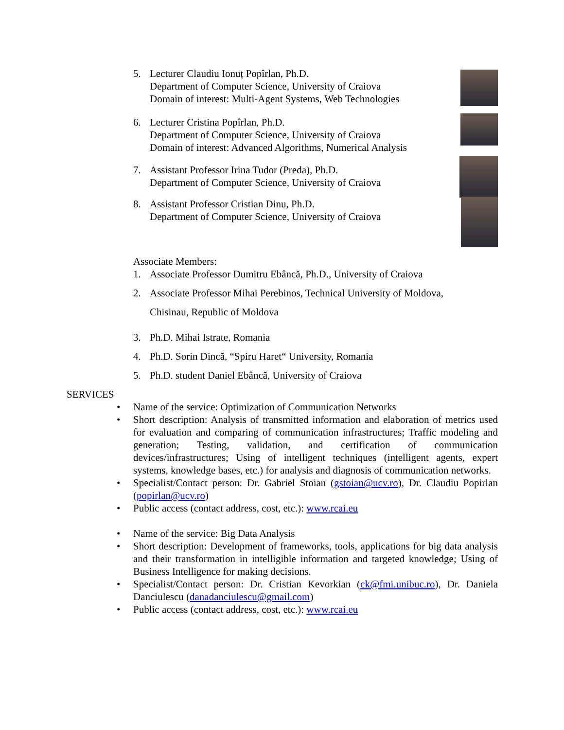5. Lecturer Claudiu Ionuț Popîrlan, Ph.D.
Department of Computer Science, University of Craiova
Domain of interest: Multi-Agent Systems, Web Technologies
6. Lecturer Cristina Popîrlan, Ph.D.
Department of Computer Science, University of Craiova
Domain of interest: Advanced Algorithms, Numerical Analysis
7. Assistant Professor Irina Tudor (Preda), Ph.D.
Department of Computer Science, University of Craiova
8. Assistant Professor Cristian Dinu, Ph.D.
Department of Computer Science, University of Craiova
Associate Members:
1. Associate Professor Dumitru Ebâncă, Ph.D., University of Craiova
2. Associate Professor Mihai Perebinos, Technical University of Moldova,
Chisinau, Republic of Moldova
3. Ph.D. Mihai Istrate, Romania
4. Ph.D. Sorin Dincă, “Spiru Haret“ University, Romania
5. Ph.D. student Daniel Ebâncă, University of Craiova
SERVICES
• Name of the service: Optimization of Communication Networks
• Short description: Analysis of transmitted information and elaboration of metrics used for evaluation and comparing of communication infrastructures; Traffic modeling and generation; Testing, validation, and certification of communication devices/infrastructures; Using of intelligent techniques (intelligent agents, expert systems, knowledge bases, etc.) for analysis and diagnosis of communication networks.
• Specialist/Contact person: Dr. Gabriel Stoian (gstoian@ucv.ro), Dr. Claudiu Popirlan (popirlan@ucv.ro)
• Public access (contact address, cost, etc.): www.rcai.eu
• Name of the service: Big Data Analysis
• Short description: Development of frameworks, tools, applications for big data analysis and their transformation in intelligible information and targeted knowledge; Using of Business Intelligence for making decisions.
• Specialist/Contact person: Dr. Cristian Kevorkian (ck@fmi.unibuc.ro), Dr. Daniela Danciulescu (danadanciulescu@gmail.com)
• Public access (contact address, cost, etc.): www.rcai.eu